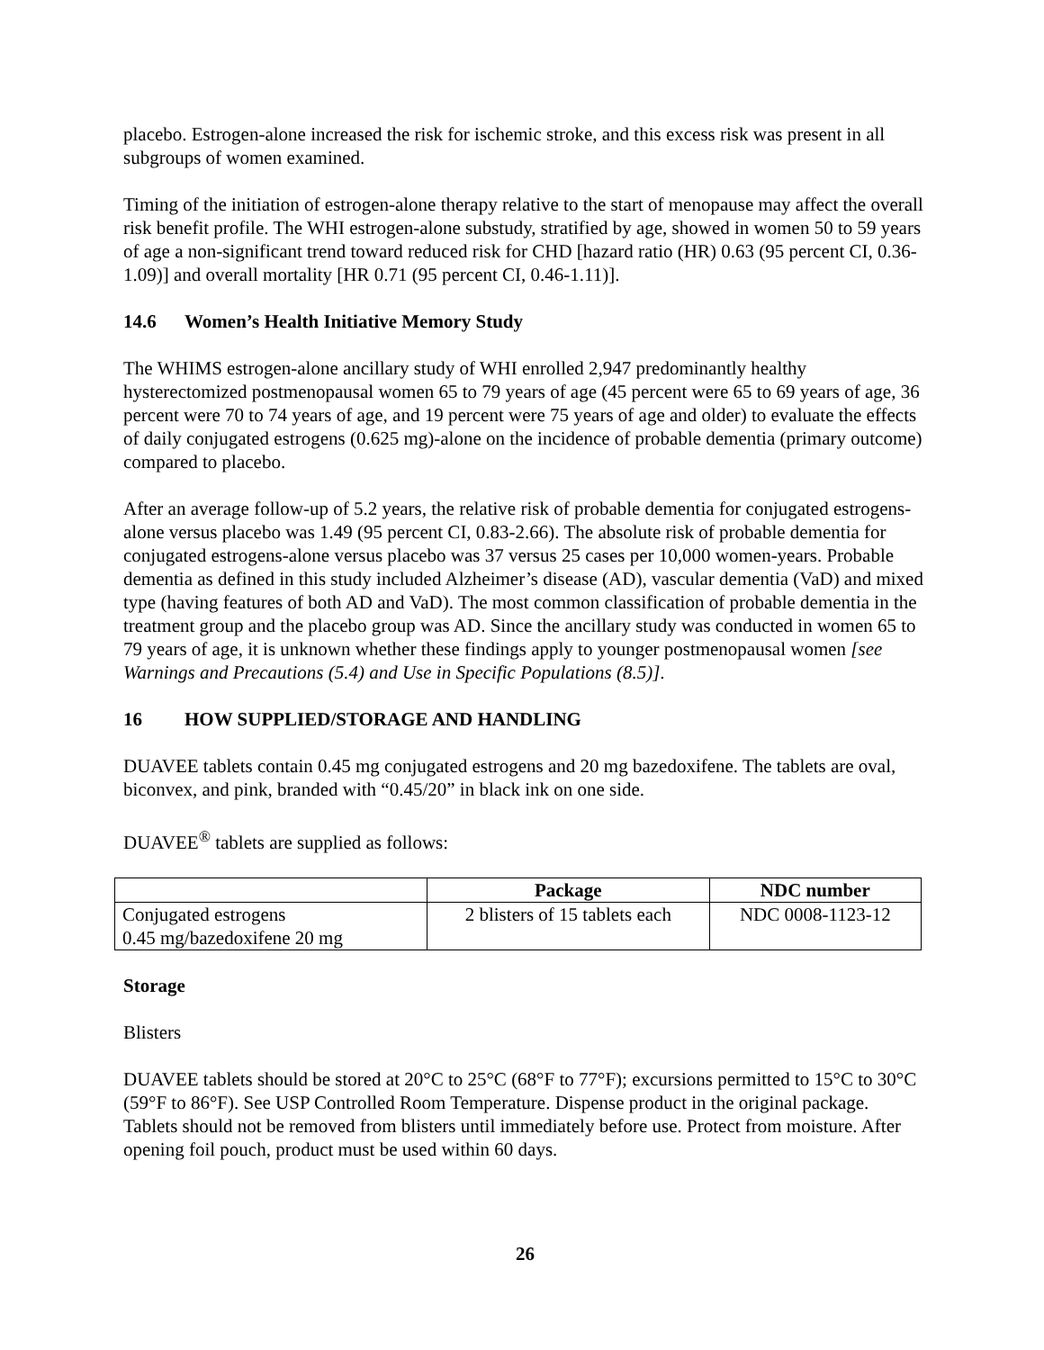placebo. Estrogen-alone increased the risk for ischemic stroke, and this excess risk was present in all subgroups of women examined.
Timing of the initiation of estrogen-alone therapy relative to the start of menopause may affect the overall risk benefit profile. The WHI estrogen-alone substudy, stratified by age, showed in women 50 to 59 years of age a non-significant trend toward reduced risk for CHD [hazard ratio (HR) 0.63 (95 percent CI, 0.36-1.09)] and overall mortality [HR 0.71 (95 percent CI, 0.46-1.11)].
14.6 Women’s Health Initiative Memory Study
The WHIMS estrogen-alone ancillary study of WHI enrolled 2,947 predominantly healthy hysterectomized postmenopausal women 65 to 79 years of age (45 percent were 65 to 69 years of age, 36 percent were 70 to 74 years of age, and 19 percent were 75 years of age and older) to evaluate the effects of daily conjugated estrogens (0.625 mg)-alone on the incidence of probable dementia (primary outcome) compared to placebo.
After an average follow-up of 5.2 years, the relative risk of probable dementia for conjugated estrogens-alone versus placebo was 1.49 (95 percent CI, 0.83-2.66). The absolute risk of probable dementia for conjugated estrogens-alone versus placebo was 37 versus 25 cases per 10,000 women-years. Probable dementia as defined in this study included Alzheimer’s disease (AD), vascular dementia (VaD) and mixed type (having features of both AD and VaD). The most common classification of probable dementia in the treatment group and the placebo group was AD. Since the ancillary study was conducted in women 65 to 79 years of age, it is unknown whether these findings apply to younger postmenopausal women [see Warnings and Precautions (5.4) and Use in Specific Populations (8.5)].
16 HOW SUPPLIED/STORAGE AND HANDLING
DUAVEE tablets contain 0.45 mg conjugated estrogens and 20 mg bazedoxifene. The tablets are oval, biconvex, and pink, branded with “0.45/20” in black ink on one side.
DUAVEE<sup>®</sup> tablets are supplied as follows:
| | Package | NDC number |
| --- | --- | --- |
| Conjugated estrogens 0.45 mg/bazedoxifene 20 mg | 2 blisters of 15 tablets each | NDC 0008-1123-12 |
Storage
Blisters
DUAVEE tablets should be stored at 20°C to 25°C (68°F to 77°F); excursions permitted to 15°C to 30°C (59°F to 86°F). See USP Controlled Room Temperature. Dispense product in the original package. Tablets should not be removed from blisters until immediately before use. Protect from moisture. After opening foil pouch, product must be used within 60 days.
26